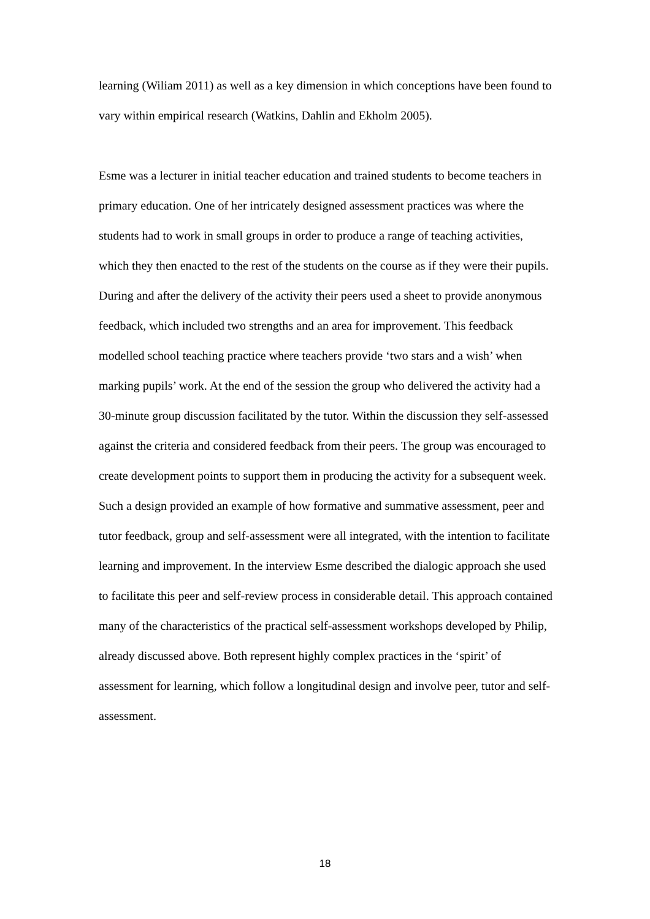learning (Wiliam 2011) as well as a key dimension in which conceptions have been found to vary within empirical research (Watkins, Dahlin and Ekholm 2005).
Esme was a lecturer in initial teacher education and trained students to become teachers in primary education. One of her intricately designed assessment practices was where the students had to work in small groups in order to produce a range of teaching activities, which they then enacted to the rest of the students on the course as if they were their pupils. During and after the delivery of the activity their peers used a sheet to provide anonymous feedback, which included two strengths and an area for improvement. This feedback modelled school teaching practice where teachers provide ‘two stars and a wish’ when marking pupils’ work. At the end of the session the group who delivered the activity had a 30-minute group discussion facilitated by the tutor. Within the discussion they self-assessed against the criteria and considered feedback from their peers. The group was encouraged to create development points to support them in producing the activity for a subsequent week. Such a design provided an example of how formative and summative assessment, peer and tutor feedback, group and self-assessment were all integrated, with the intention to facilitate learning and improvement. In the interview Esme described the dialogic approach she used to facilitate this peer and self-review process in considerable detail. This approach contained many of the characteristics of the practical self-assessment workshops developed by Philip, already discussed above. Both represent highly complex practices in the ‘spirit’ of assessment for learning, which follow a longitudinal design and involve peer, tutor and self-assessment.
18